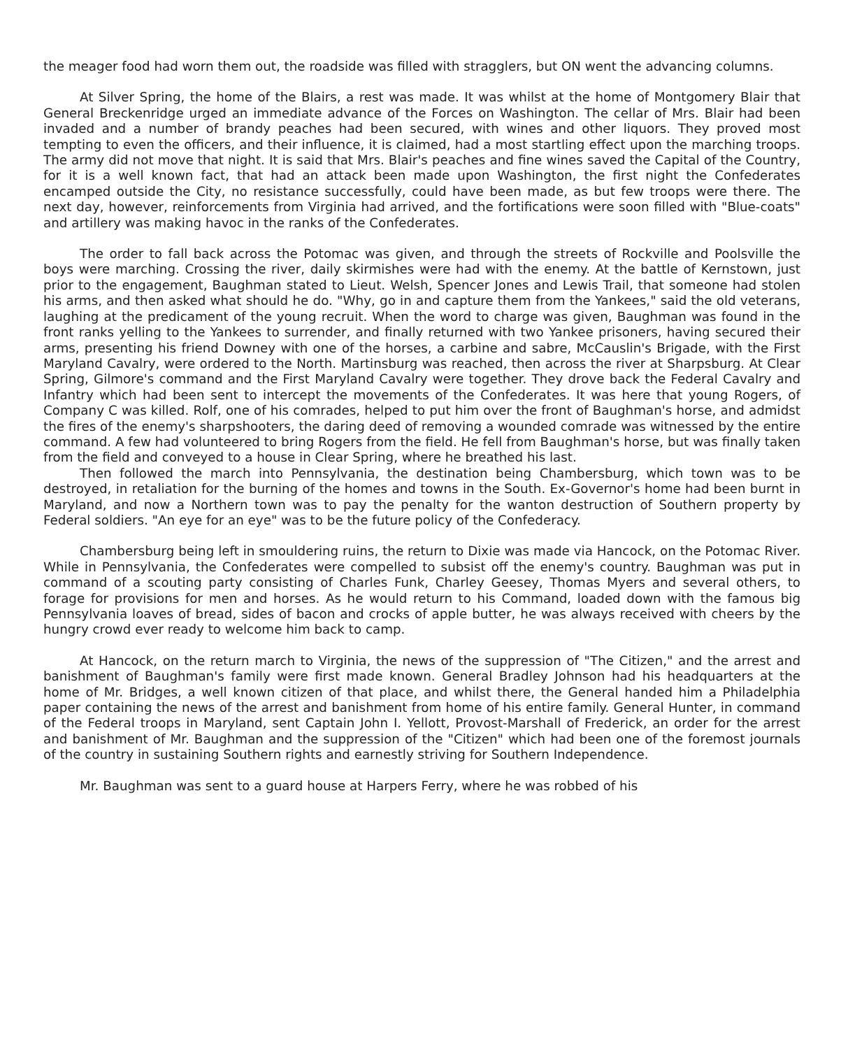the meager food had worn them out, the roadside was filled with stragglers, but ON went the advancing columns.
At Silver Spring, the home of the Blairs, a rest was made. It was whilst at the home of Montgomery Blair that General Breckenridge urged an immediate advance of the Forces on Washington. The cellar of Mrs. Blair had been invaded and a number of brandy peaches had been secured, with wines and other liquors. They proved most tempting to even the officers, and their influence, it is claimed, had a most startling effect upon the marching troops. The army did not move that night. It is said that Mrs. Blair's peaches and fine wines saved the Capital of the Country, for it is a well known fact, that had an attack been made upon Washington, the first night the Confederates encamped outside the City, no resistance successfully, could have been made, as but few troops were there. The next day, however, reinforcements from Virginia had arrived, and the fortifications were soon filled with "Blue-coats" and artillery was making havoc in the ranks of the Confederates.
The order to fall back across the Potomac was given, and through the streets of Rockville and Poolsville the boys were marching. Crossing the river, daily skirmishes were had with the enemy. At the battle of Kernstown, just prior to the engagement, Baughman stated to Lieut. Welsh, Spencer Jones and Lewis Trail, that someone had stolen his arms, and then asked what should he do. "Why, go in and capture them from the Yankees," said the old veterans, laughing at the predicament of the young recruit. When the word to charge was given, Baughman was found in the front ranks yelling to the Yankees to surrender, and finally returned with two Yankee prisoners, having secured their arms, presenting his friend Downey with one of the horses, a carbine and sabre, McCauslin's Brigade, with the First Maryland Cavalry, were ordered to the North. Martinsburg was reached, then across the river at Sharpsburg. At Clear Spring, Gilmore's command and the First Maryland Cavalry were together. They drove back the Federal Cavalry and Infantry which had been sent to intercept the movements of the Confederates. It was here that young Rogers, of Company C was killed. Rolf, one of his comrades, helped to put him over the front of Baughman's horse, and admidst the fires of the enemy's sharpshooters, the daring deed of removing a wounded comrade was witnessed by the entire command. A few had volunteered to bring Rogers from the field. He fell from Baughman's horse, but was finally taken from the field and conveyed to a house in Clear Spring, where he breathed his last.
Then followed the march into Pennsylvania, the destination being Chambersburg, which town was to be destroyed, in retaliation for the burning of the homes and towns in the South. Ex-Governor's home had been burnt in Maryland, and now a Northern town was to pay the penalty for the wanton destruction of Southern property by Federal soldiers. "An eye for an eye" was to be the future policy of the Confederacy.
Chambersburg being left in smouldering ruins, the return to Dixie was made via Hancock, on the Potomac River. While in Pennsylvania, the Confederates were compelled to subsist off the enemy's country. Baughman was put in command of a scouting party consisting of Charles Funk, Charley Geesey, Thomas Myers and several others, to forage for provisions for men and horses. As he would return to his Command, loaded down with the famous big Pennsylvania loaves of bread, sides of bacon and crocks of apple butter, he was always received with cheers by the hungry crowd ever ready to welcome him back to camp.
At Hancock, on the return march to Virginia, the news of the suppression of "The Citizen," and the arrest and banishment of Baughman's family were first made known. General Bradley Johnson had his headquarters at the home of Mr. Bridges, a well known citizen of that place, and whilst there, the General handed him a Philadelphia paper containing the news of the arrest and banishment from home of his entire family. General Hunter, in command of the Federal troops in Maryland, sent Captain John I. Yellott, Provost-Marshall of Frederick, an order for the arrest and banishment of Mr. Baughman and the suppression of the "Citizen" which had been one of the foremost journals of the country in sustaining Southern rights and earnestly striving for Southern Independence.
Mr. Baughman was sent to a guard house at Harpers Ferry, where he was robbed of his